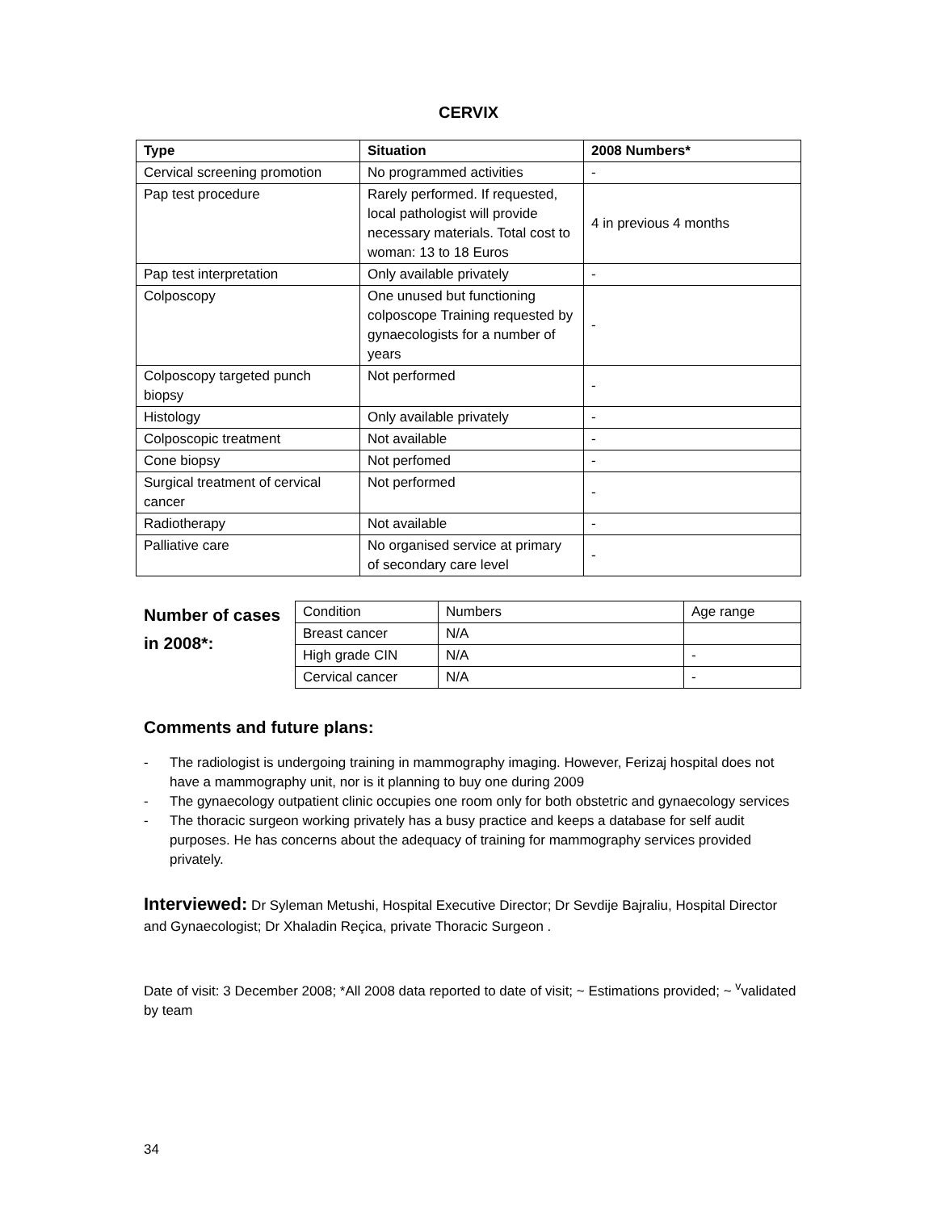CERVIX
| Type | Situation | 2008 Numbers* |
| --- | --- | --- |
| Cervical screening promotion | No programmed activities | - |
| Pap test procedure | Rarely performed. If requested, local pathologist will provide necessary materials. Total cost to woman: 13 to 18 Euros | 4 in previous 4 months |
| Pap test interpretation | Only available privately | - |
| Colposcopy | One unused but functioning colposcope Training requested by gynaecologists for a number of years | - |
| Colposcopy targeted punch biopsy | Not performed | - |
| Histology | Only available privately | - |
| Colposcopic treatment | Not available | - |
| Cone biopsy | Not perfomed | - |
| Surgical treatment of cervical cancer | Not performed | - |
| Radiotherapy | Not available | - |
| Palliative care | No organised service at primary of secondary care level | - |
Number of cases in 2008*:
| Condition | Numbers | Age range |
| Breast cancer | N/A | |
| High grade CIN | N/A | - |
| Cervical cancer | N/A | - |
Comments and future plans:
- The radiologist is undergoing training in mammography imaging. However, Ferizaj hospital does not have a mammography unit, nor is it planning to buy one during 2009
- The gynaecology outpatient clinic occupies one room only for both obstetric and gynaecology services
- The thoracic surgeon working privately has a busy practice and keeps a database for self audit purposes. He has concerns about the adequacy of training for mammography services provided privately.
Interviewed: Dr Syleman Metushi, Hospital Executive Director; Dr Sevdije Bajraliu, Hospital Director and Gynaecologist; Dr Xhaladin Reçica, private Thoracic Surgeon .
Date of visit: 3 December 2008; *All 2008 data reported to date of visit; ~ Estimations provided; ~ <sup>v</sup>validated by team
34